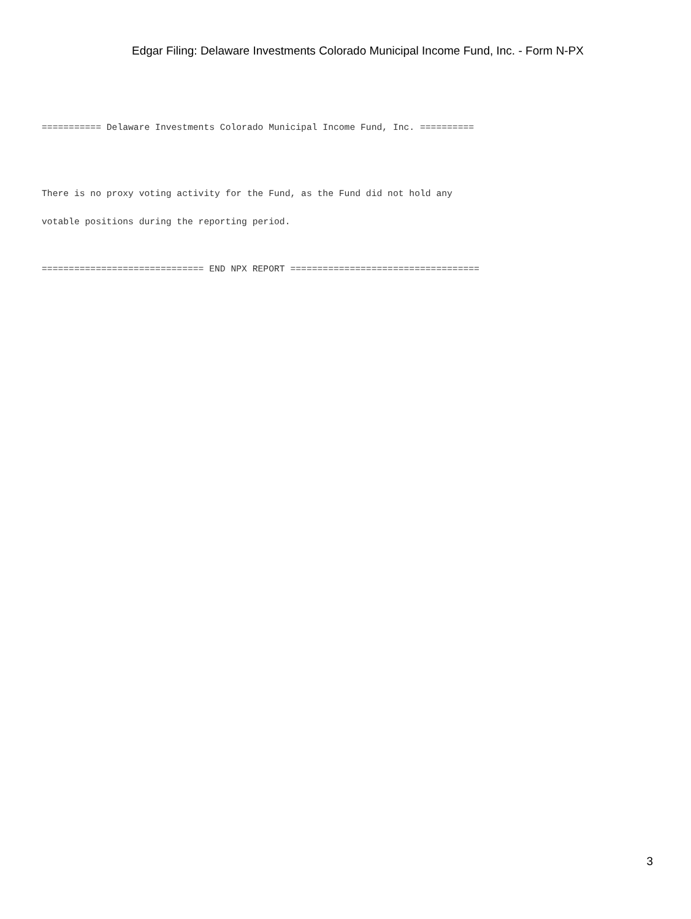Edgar Filing: Delaware Investments Colorado Municipal Income Fund, Inc. - Form N-PX
=========== Delaware Investments Colorado Municipal Income Fund, Inc. ==========
There is no proxy voting activity for the Fund, as the Fund did not hold any
votable positions during the reporting period.
============================== END NPX REPORT ===================================
3